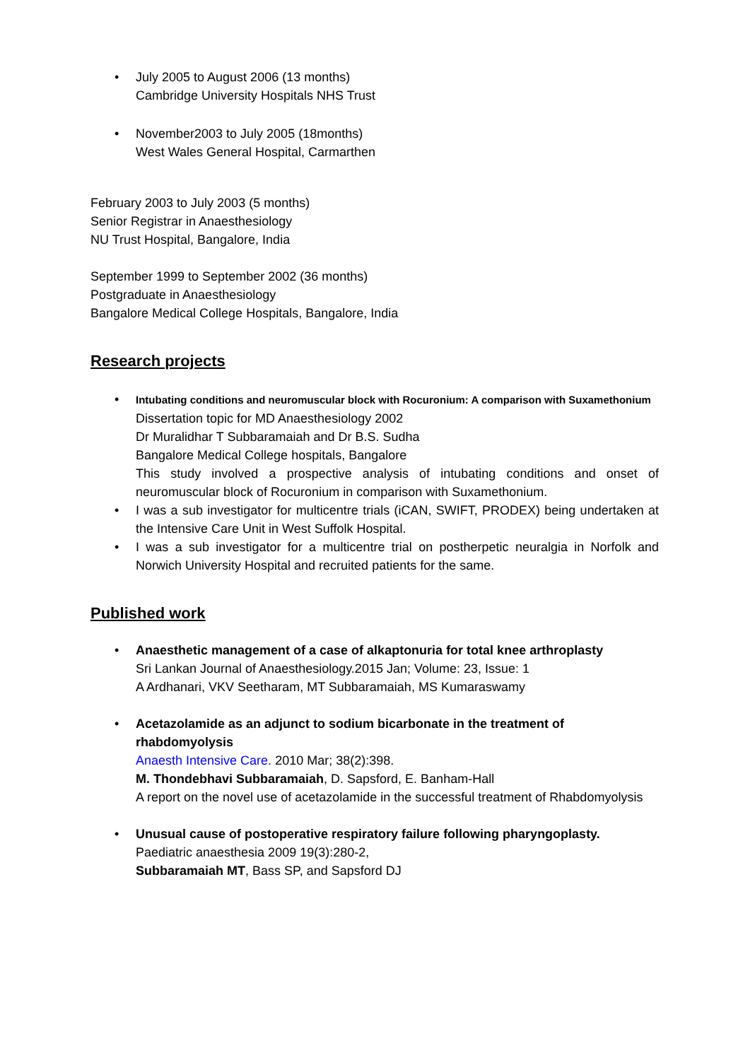• July 2005 to August 2006 (13 months)
Cambridge University Hospitals NHS Trust
• November2003 to July 2005 (18months)
West Wales General Hospital, Carmarthen
February 2003 to July 2003 (5 months)
Senior Registrar in Anaesthesiology
NU Trust Hospital, Bangalore, India
September 1999 to September 2002 (36 months)
Postgraduate in Anaesthesiology
Bangalore Medical College Hospitals, Bangalore, India
Research projects
• Intubating conditions and neuromuscular block with Rocuronium: A comparison with Suxamethonium
Dissertation topic for MD Anaesthesiology 2002
Dr Muralidhar T Subbaramaiah and Dr B.S. Sudha
Bangalore Medical College hospitals, Bangalore
This study involved a prospective analysis of intubating conditions and onset of neuromuscular block of Rocuronium in comparison with Suxamethonium.
• I was a sub investigator for multicentre trials (iCAN, SWIFT, PRODEX) being undertaken at the Intensive Care Unit in West Suffolk Hospital.
• I was a sub investigator for a multicentre trial on postherpetic neuralgia in Norfolk and Norwich University Hospital and recruited patients for the same.
Published work
• Anaesthetic management of a case of alkaptonuria for total knee arthroplasty
Sri Lankan Journal of Anaesthesiology.2015 Jan; Volume: 23, Issue: 1
A Ardhanari, VKV Seetharam, MT Subbaramaiah, MS Kumaraswamy
• Acetazolamide as an adjunct to sodium bicarbonate in the treatment of rhabdomyolysis
Anaesth Intensive Care. 2010 Mar; 38(2):398.
M. Thondebhavi Subbaramaiah, D. Sapsford, E. Banham-Hall
A report on the novel use of acetazolamide in the successful treatment of Rhabdomyolysis
• Unusual cause of postoperative respiratory failure following pharyngoplasty.
Paediatric anaesthesia 2009 19(3):280-2,
Subbaramaiah MT, Bass SP, and Sapsford DJ